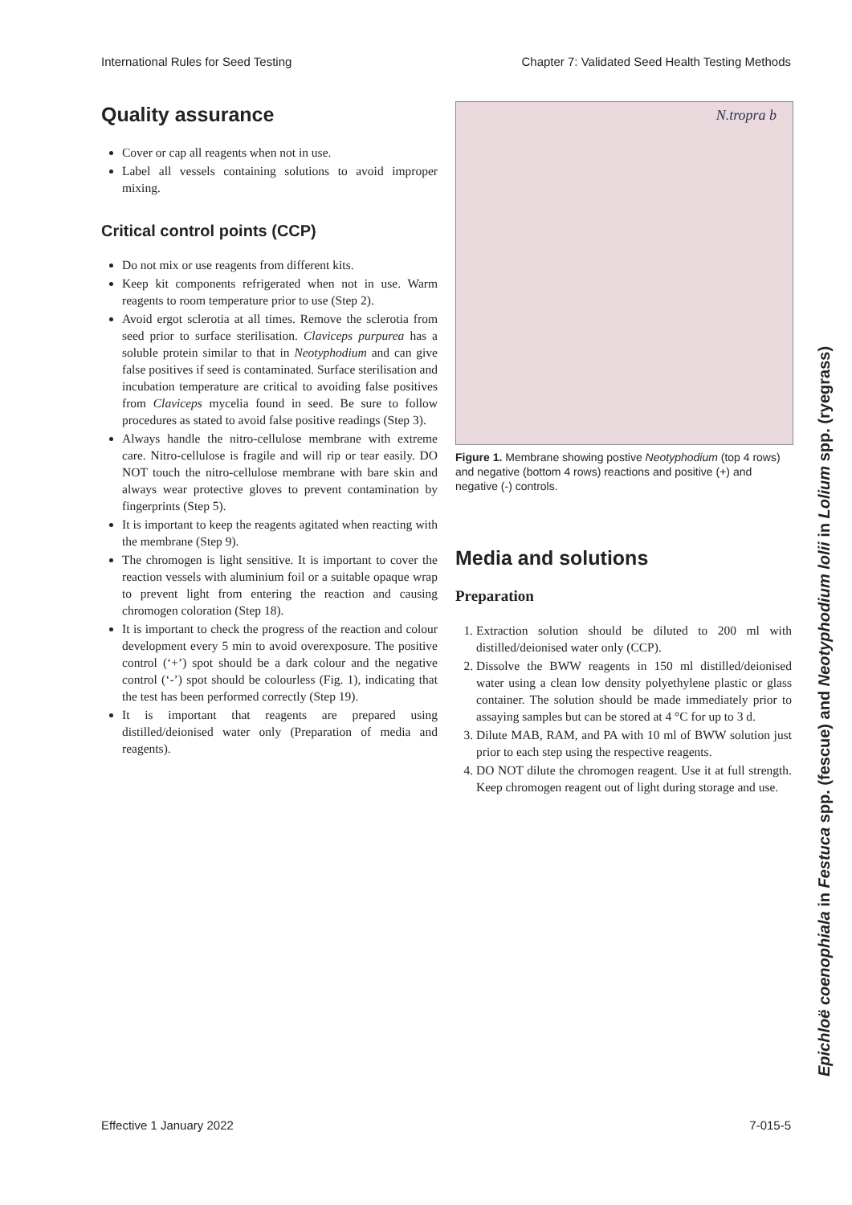International Rules for Seed Testing Chapter 7: Validated Seed Health Testing Methods
Quality assurance
Cover or cap all reagents when not in use.
Label all vessels containing solutions to avoid improper mixing.
Critical control points (CCP)
Do not mix or use reagents from different kits.
Keep kit components refrigerated when not in use. Warm reagents to room temperature prior to use (Step 2).
Avoid ergot sclerotia at all times. Remove the sclerotia from seed prior to surface sterilisation. Claviceps purpurea has a soluble protein similar to that in Neotyphodium and can give false positives if seed is contaminated. Surface sterilisation and incubation temperature are critical to avoiding false positives from Claviceps mycelia found in seed. Be sure to follow procedures as stated to avoid false positive readings (Step 3).
Always handle the nitro-cellulose membrane with extreme care. Nitro-cellulose is fragile and will rip or tear easily. DO NOT touch the nitro-cellulose membrane with bare skin and always wear protective gloves to prevent contamination by fingerprints (Step 5).
It is important to keep the reagents agitated when reacting with the membrane (Step 9).
The chromogen is light sensitive. It is important to cover the reaction vessels with aluminium foil or a suitable opaque wrap to prevent light from entering the reaction and causing chromogen coloration (Step 18).
It is important to check the progress of the reaction and colour development every 5 min to avoid overexposure. The positive control (‘+’) spot should be a dark colour and the negative control (‘-’) spot should be colourless (Fig. 1), indicating that the test has been performed correctly (Step 19).
It is important that reagents are prepared using distilled/deionised water only (Preparation of media and reagents).
N.tropra b
Figure 1. Membrane showing postive Neotyphodium (top 4 rows) and negative (bottom 4 rows) reactions and positive (+) and negative (-) controls.
Media and solutions
Preparation
1. Extraction solution should be diluted to 200 ml with distilled/deionised water only (CCP).
2. Dissolve the BWW reagents in 150 ml distilled/deionised water using a clean low density polyethylene plastic or glass container. The solution should be made immediately prior to assaying samples but can be stored at 4 °C for up to 3 d.
3. Dilute MAB, RAM, and PA with 10 ml of BWW solution just prior to each step using the respective reagents.
4. DO NOT dilute the chromogen reagent. Use it at full strength. Keep chromogen reagent out of light during storage and use.
Epichloë coenophiala in Festuca spp. (fescue) and Neotyphodium lolii in Lolium spp. (ryegrass)
Effective 1 January 2022 7-015-5